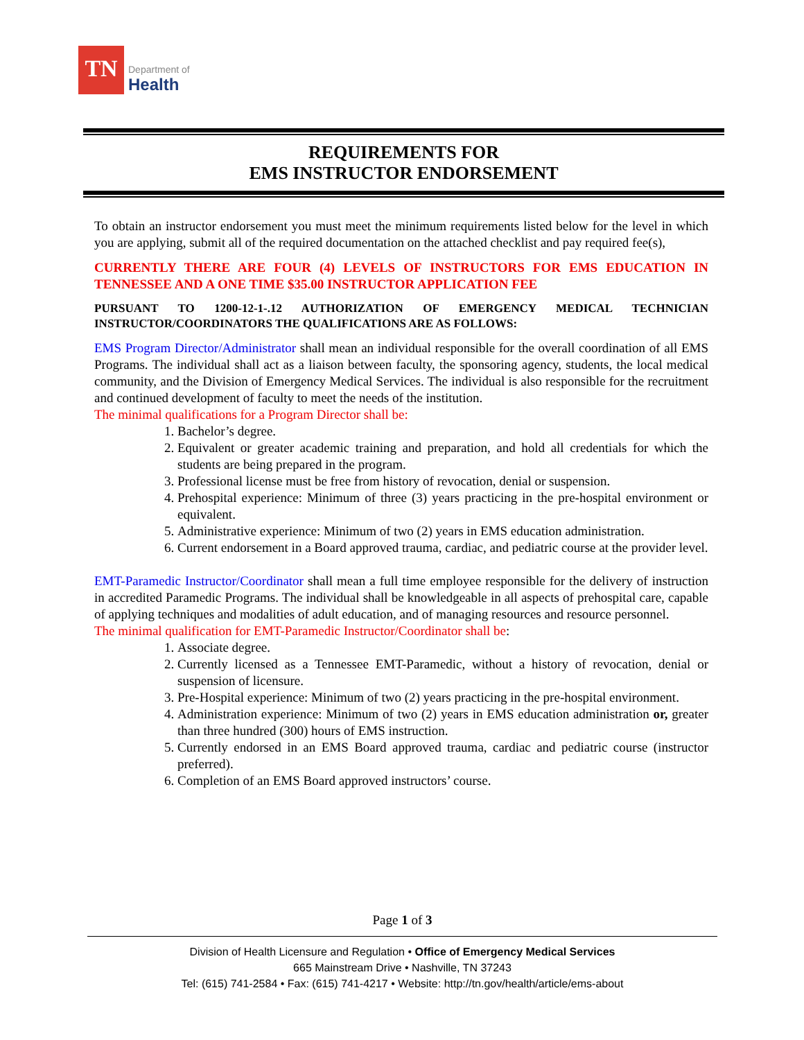TN
Department of
Health
REQUIREMENTS FOR
EMS INSTRUCTOR ENDORSEMENT
To obtain an instructor endorsement you must meet the minimum requirements listed below for the level in which you are applying, submit all of the required documentation on the attached checklist and pay required fee(s),
CURRENTLY THERE ARE FOUR (4) LEVELS OF INSTRUCTORS FOR EMS EDUCATION IN TENNESSEE AND A ONE TIME $35.00 INSTRUCTOR APPLICATION FEE
PURSUANT TO 1200-12-1-.12 AUTHORIZATION OF EMERGENCY MEDICAL TECHNICIAN INSTRUCTOR/COORDINATORS THE QUALIFICATIONS ARE AS FOLLOWS:
EMS Program Director/Administrator shall mean an individual responsible for the overall coordination of all EMS Programs. The individual shall act as a liaison between faculty, the sponsoring agency, students, the local medical community, and the Division of Emergency Medical Services. The individual is also responsible for the recruitment and continued development of faculty to meet the needs of the institution.
The minimal qualifications for a Program Director shall be:
1. Bachelor’s degree.
2. Equivalent or greater academic training and preparation, and hold all credentials for which the students are being prepared in the program.
3. Professional license must be free from history of revocation, denial or suspension.
4. Prehospital experience: Minimum of three (3) years practicing in the pre-hospital environment or equivalent.
5. Administrative experience: Minimum of two (2) years in EMS education administration.
6. Current endorsement in a Board approved trauma, cardiac, and pediatric course at the provider level.
EMT-Paramedic Instructor/Coordinator shall mean a full time employee responsible for the delivery of instruction in accredited Paramedic Programs. The individual shall be knowledgeable in all aspects of prehospital care, capable of applying techniques and modalities of adult education, and of managing resources and resource personnel.
The minimal qualification for EMT-Paramedic Instructor/Coordinator shall be:
1. Associate degree.
2. Currently licensed as a Tennessee EMT-Paramedic, without a history of revocation, denial or suspension of licensure.
3. Pre-Hospital experience: Minimum of two (2) years practicing in the pre-hospital environment.
4. Administration experience: Minimum of two (2) years in EMS education administration or, greater than three hundred (300) hours of EMS instruction.
5. Currently endorsed in an EMS Board approved trauma, cardiac and pediatric course (instructor preferred).
6. Completion of an EMS Board approved instructors’ course.
Page 1 of 3
Division of Health Licensure and Regulation • Office of Emergency Medical Services
665 Mainstream Drive • Nashville, TN 37243
Tel: (615) 741-2584 • Fax: (615) 741-4217 • Website: http://tn.gov/health/article/ems-about